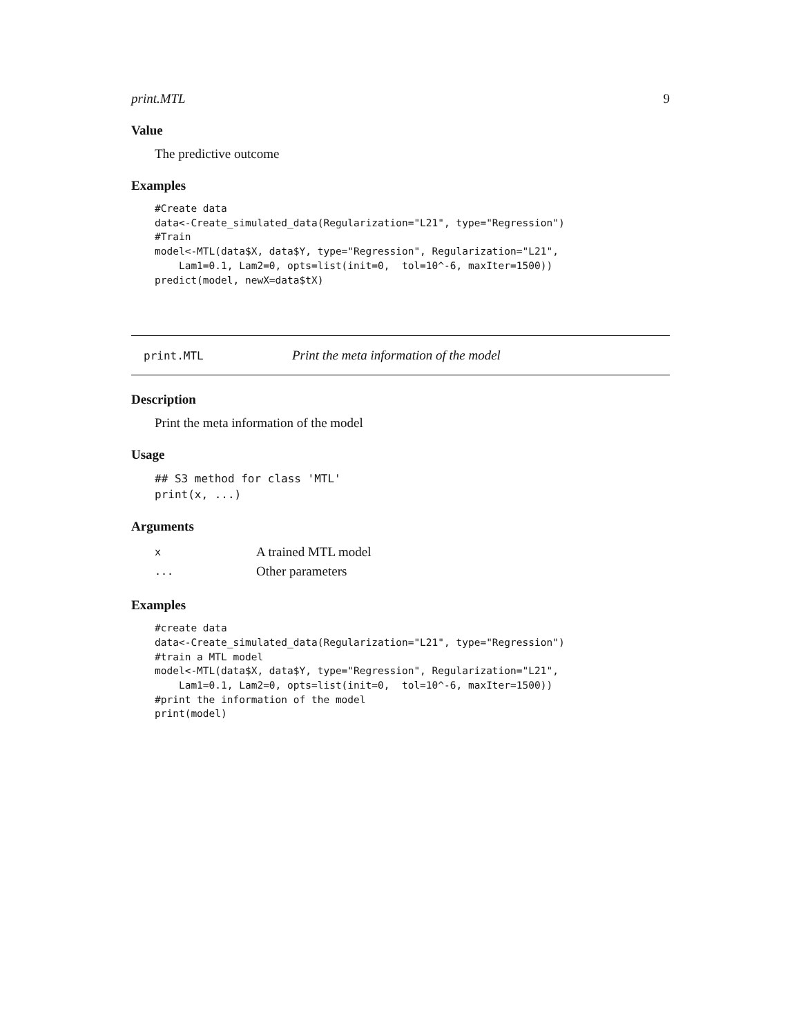print.MTL 9
Value
The predictive outcome
Examples
#Create data
data<-Create_simulated_data(Regularization="L21", type="Regression")
#Train
model<-MTL(data$X, data$Y, type="Regression", Regularization="L21",
    Lam1=0.1, Lam2=0, opts=list(init=0,  tol=10^-6, maxIter=1500))
predict(model, newX=data$tX)
print.MTL Print the meta information of the model
Description
Print the meta information of the model
Usage
## S3 method for class 'MTL'
print(x, ...)
Arguments
| x | A trained MTL model |
| ... | Other parameters |
Examples
#create data
data<-Create_simulated_data(Regularization="L21", type="Regression")
#train a MTL model
model<-MTL(data$X, data$Y, type="Regression", Regularization="L21",
    Lam1=0.1, Lam2=0, opts=list(init=0,  tol=10^-6, maxIter=1500))
#print the information of the model
print(model)